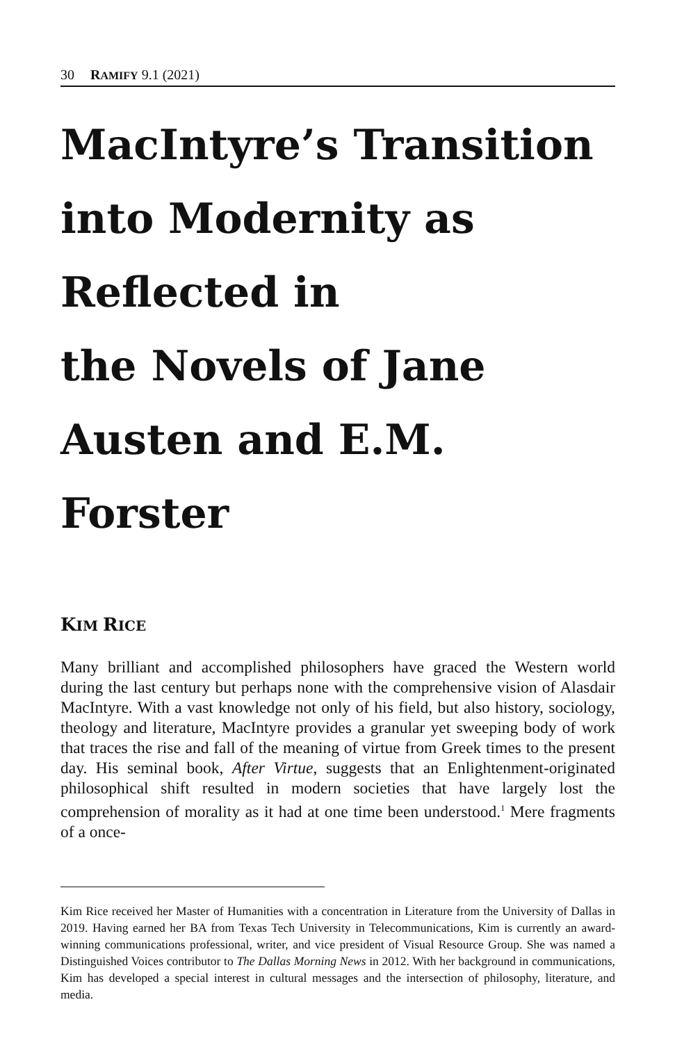30 RAMIFY 9.1 (2021)
MacIntyre’s Transition into Modernity as Reflected in
the Novels of Jane Austen and E.M. Forster
KIM RICE
Many brilliant and accomplished philosophers have graced the Western world during the last century but perhaps none with the comprehensive vision of Alasdair MacIntyre. With a vast knowledge not only of his field, but also history, sociology, theology and literature, MacIntyre provides a granular yet sweeping body of work that traces the rise and fall of the meaning of virtue from Greek times to the present day. His seminal book, After Virtue, suggests that an Enlightenment-originated philosophical shift resulted in modern societies that have largely lost the comprehension of morality as it had at one time been understood.<sup>1</sup> Mere fragments of a once-
Kim Rice received her Master of Humanities with a concentration in Literature from the University of Dallas in 2019. Having earned her BA from Texas Tech University in Telecommunications, Kim is currently an award-winning communications professional, writer, and vice president of Visual Resource Group. She was named a Distinguished Voices contributor to The Dallas Morning News in 2012. With her background in communications, Kim has developed a special interest in cultural messages and the intersection of philosophy, literature, and media.